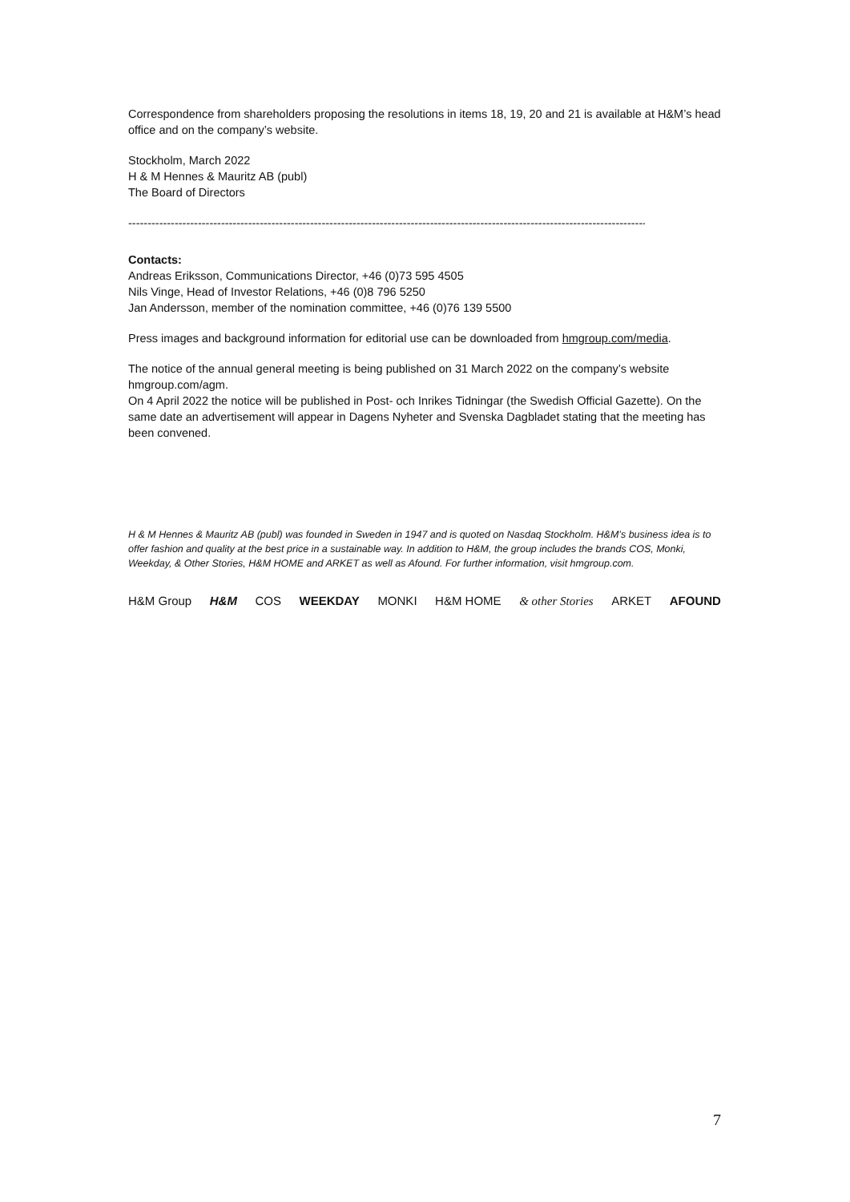Correspondence from shareholders proposing the resolutions in items 18, 19, 20 and 21 is available at H&M’s head office and on the company’s website.
Stockholm, March 2022
H & M Hennes & Mauritz AB (publ)
The Board of Directors
------------------------------------------------------------------------------------------------------------------------------------------
Contacts:
Andreas Eriksson, Communications Director, +46 (0)73 595 4505
Nils Vinge, Head of Investor Relations, +46 (0)8 796 5250
Jan Andersson, member of the nomination committee, +46 (0)76 139 5500
Press images and background information for editorial use can be downloaded from hmgroup.com/media.
The notice of the annual general meeting is being published on 31 March 2022 on the company’s website hmgroup.com/agm.
On 4 April 2022 the notice will be published in Post- och Inrikes Tidningar (the Swedish Official Gazette). On the same date an advertisement will appear in Dagens Nyheter and Svenska Dagbladet stating that the meeting has been convened.
H & M Hennes & Mauritz AB (publ) was founded in Sweden in 1947 and is quoted on Nasdaq Stockholm. H&M’s business idea is to offer fashion and quality at the best price in a sustainable way. In addition to H&M, the group includes the brands COS, Monki, Weekday, & Other Stories, H&M HOME and ARKET as well as Afound. For further information, visit hmgroup.com.
H&M Group H&M COS WEEKDAY MONKI H&M HOME & other Stories ARKET AFOUND
7